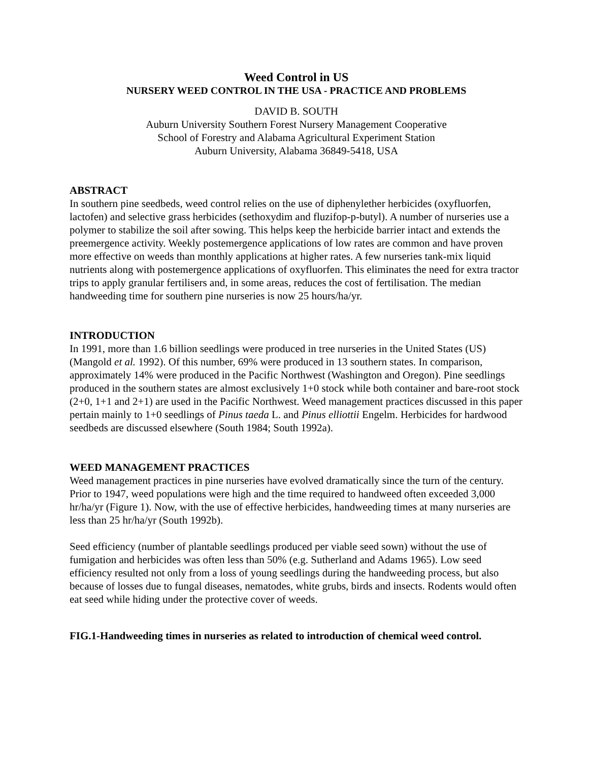Weed Control in US
NURSERY WEED CONTROL IN THE USA - PRACTICE AND PROBLEMS
DAVID B. SOUTH
Auburn University Southern Forest Nursery Management Cooperative
School of Forestry and Alabama Agricultural Experiment Station
Auburn University, Alabama 36849-5418, USA
ABSTRACT
In southern pine seedbeds, weed control relies on the use of diphenylether herbicides (oxyfluorfen, lactofen) and selective grass herbicides (sethoxydim and fluzifop-p-butyl). A number of nurseries use a polymer to stabilize the soil after sowing. This helps keep the herbicide barrier intact and extends the preemergence activity. Weekly postemergence applications of low rates are common and have proven more effective on weeds than monthly applications at higher rates. A few nurseries tank-mix liquid nutrients along with postemergence applications of oxyfluorfen. This eliminates the need for extra tractor trips to apply granular fertilisers and, in some areas, reduces the cost of fertilisation. The median handweeding time for southern pine nurseries is now 25 hours/ha/yr.
INTRODUCTION
In 1991, more than 1.6 billion seedlings were produced in tree nurseries in the United States (US) (Mangold et al. 1992). Of this number, 69% were produced in 13 southern states. In comparison, approximately 14% were produced in the Pacific Northwest (Washington and Oregon). Pine seedlings produced in the southern states are almost exclusively 1+0 stock while both container and bare-root stock (2+0, 1+1 and 2+1) are used in the Pacific Northwest. Weed management practices discussed in this paper pertain mainly to 1+0 seedlings of Pinus taeda L. and Pinus elliottii Engelm. Herbicides for hardwood seedbeds are discussed elsewhere (South 1984; South 1992a).
WEED MANAGEMENT PRACTICES
Weed management practices in pine nurseries have evolved dramatically since the turn of the century. Prior to 1947, weed populations were high and the time required to handweed often exceeded 3,000 hr/ha/yr (Figure 1). Now, with the use of effective herbicides, handweeding times at many nurseries are less than 25 hr/ha/yr (South 1992b).
Seed efficiency (number of plantable seedlings produced per viable seed sown) without the use of fumigation and herbicides was often less than 50% (e.g. Sutherland and Adams 1965). Low seed efficiency resulted not only from a loss of young seedlings during the handweeding process, but also because of losses due to fungal diseases, nematodes, white grubs, birds and insects. Rodents would often eat seed while hiding under the protective cover of weeds.
FIG.1-Handweeding times in nurseries as related to introduction of chemical weed control.